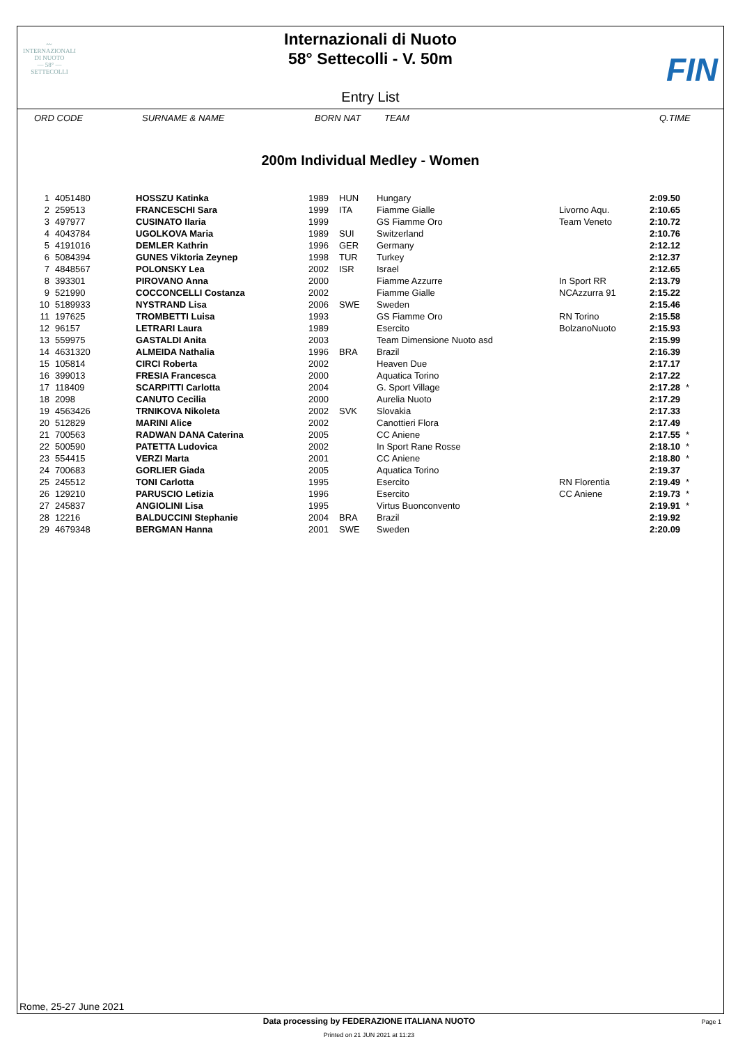〰
INTERNAZIONALI
DI NUOTO
— 58° —
SETTECOLLI
Internazionali di Nuoto
58° Settecolli - V. 50m
Entry List
FIN
ORD CODE SURNAME & NAME BORN NAT TEAM Q.TIME
200m Individual Medley - Women
| 1 | 4051480 | HOSSZU Katinka | 1989 | HUN | Hungary | | 2:09.50 | |
| 2 | 259513 | FRANCESCHI Sara | 1999 | ITA | Fiamme Gialle | Livorno Aqu. | 2:10.65 | |
| 3 | 497977 | CUSINATO Ilaria | 1999 | | GS Fiamme Oro | Team Veneto | 2:10.72 | |
| 4 | 4043784 | UGOLKOVA Maria | 1989 | SUI | Switzerland | | 2:10.76 | |
| 5 | 4191016 | DEMLER Kathrin | 1996 | GER | Germany | | 2:12.12 | |
| 6 | 5084394 | GUNES Viktoria Zeynep | 1998 | TUR | Turkey | | 2:12.37 | |
| 7 | 4848567 | POLONSKY Lea | 2002 | ISR | Israel | | 2:12.65 | |
| 8 | 393301 | PIROVANO Anna | 2000 | | Fiamme Azzurre | In Sport RR | 2:13.79 | |
| 9 | 521990 | COCCONCELLI Costanza | 2002 | | Fiamme Gialle | NCAzzurra 91 | 2:15.22 | |
| 10 | 5189933 | NYSTRAND Lisa | 2006 | SWE | Sweden | | 2:15.46 | |
| 11 | 197625 | TROMBETTI Luisa | 1993 | | GS Fiamme Oro | RN Torino | 2:15.58 | |
| 12 | 96157 | LETRARI Laura | 1989 | | Esercito | BolzanoNuoto | 2:15.93 | |
| 13 | 559975 | GASTALDI Anita | 2003 | | Team Dimensione Nuoto asd | | 2:15.99 | |
| 14 | 4631320 | ALMEIDA Nathalia | 1996 | BRA | Brazil | | 2:16.39 | |
| 15 | 105814 | CIRCI Roberta | 2002 | | Heaven Due | | 2:17.17 | |
| 16 | 399013 | FRESIA Francesca | 2000 | | Aquatica Torino | | 2:17.22 | |
| 17 | 118409 | SCARPITTI Carlotta | 2004 | | G. Sport Village | | 2:17.28 | * |
| 18 | 2098 | CANUTO Cecilia | 2000 | | Aurelia Nuoto | | 2:17.29 | |
| 19 | 4563426 | TRNIKOVA Nikoleta | 2002 | SVK | Slovakia | | 2:17.33 | |
| 20 | 512829 | MARINI Alice | 2002 | | Canottieri Flora | | 2:17.49 | |
| 21 | 700563 | RADWAN DANA Caterina | 2005 | | CC Aniene | | 2:17.55 | * |
| 22 | 500590 | PATETTA Ludovica | 2002 | | In Sport Rane Rosse | | 2:18.10 | * |
| 23 | 554415 | VERZI Marta | 2001 | | CC Aniene | | 2:18.80 | * |
| 24 | 700683 | GORLIER Giada | 2005 | | Aquatica Torino | | 2:19.37 | |
| 25 | 245512 | TONI Carlotta | 1995 | | Esercito | RN Florentia | 2:19.49 | * |
| 26 | 129210 | PARUSCIO Letizia | 1996 | | Esercito | CC Aniene | 2:19.73 | * |
| 27 | 245837 | ANGIOLINI Lisa | 1995 | | Virtus Buonconvento | | 2:19.91 | * |
| 28 | 12216 | BALDUCCINI Stephanie | 2004 | BRA | Brazil | | 2:19.92 | |
| 29 | 4679348 | BERGMAN Hanna | 2001 | SWE | Sweden | | 2:20.09 | |
Rome, 25-27 June 2021
Data processing by FEDERAZIONE ITALIANA NUOTO
Page 1
Printed on 21 JUN 2021 at 11:23